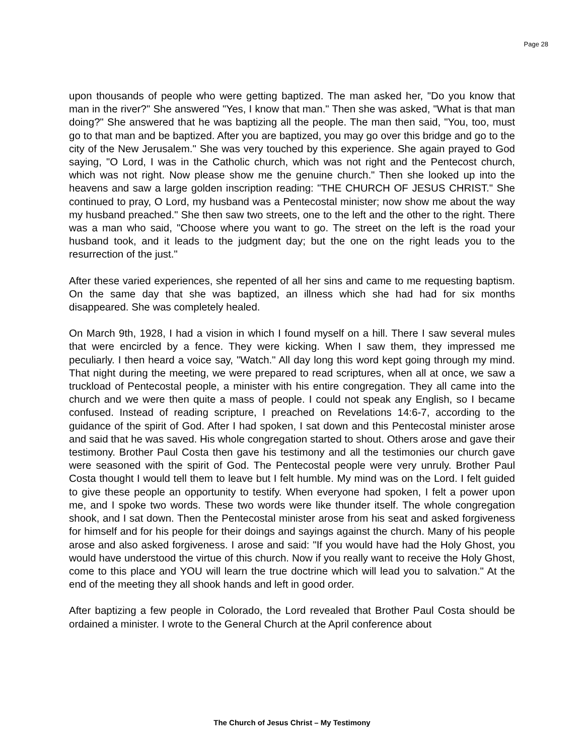Page 28
upon thousands of people who were getting baptized. The man asked her, "Do you know that man in the river?" She answered "Yes, I know that man." Then she was asked, "What is that man doing?" She answered that he was baptizing all the people. The man then said, "You, too, must go to that man and be baptized. After you are baptized, you may go over this bridge and go to the city of the New Jerusalem." She was very touched by this experience. She again prayed to God saying, "O Lord, I was in the Catholic church, which was not right and the Pentecost church, which was not right. Now please show me the genuine church." Then she looked up into the heavens and saw a large golden inscription reading: "THE CHURCH OF JESUS CHRIST." She continued to pray, O Lord, my husband was a Pentecostal minister; now show me about the way my husband preached." She then saw two streets, one to the left and the other to the right. There was a man who said, "Choose where you want to go. The street on the left is the road your husband took, and it leads to the judgment day; but the one on the right leads you to the resurrection of the just."
After these varied experiences, she repented of all her sins and came to me requesting baptism. On the same day that she was baptized, an illness which she had had for six months disappeared. She was completely healed.
On March 9th, 1928, I had a vision in which I found myself on a hill. There I saw several mules that were encircled by a fence. They were kicking. When I saw them, they impressed me peculiarly. I then heard a voice say, "Watch." All day long this word kept going through my mind. That night during the meeting, we were prepared to read scriptures, when all at once, we saw a truckload of Pentecostal people, a minister with his entire congregation. They all came into the church and we were then quite a mass of people. I could not speak any English, so I became confused. Instead of reading scripture, I preached on Revelations 14:6-7, according to the guidance of the spirit of God. After I had spoken, I sat down and this Pentecostal minister arose and said that he was saved. His whole congregation started to shout. Others arose and gave their testimony. Brother Paul Costa then gave his testimony and all the testimonies our church gave were seasoned with the spirit of God. The Pentecostal people were very unruly. Brother Paul Costa thought I would tell them to leave but I felt humble. My mind was on the Lord. I felt guided to give these people an opportunity to testify. When everyone had spoken, I felt a power upon me, and I spoke two words. These two words were like thunder itself. The whole congregation shook, and I sat down. Then the Pentecostal minister arose from his seat and asked forgiveness for himself and for his people for their doings and sayings against the church. Many of his people arose and also asked forgiveness. I arose and said: "If you would have had the Holy Ghost, you would have understood the virtue of this church. Now if you really want to receive the Holy Ghost, come to this place and YOU will learn the true doctrine which will lead you to salvation." At the end of the meeting they all shook hands and left in good order.
After baptizing a few people in Colorado, the Lord revealed that Brother Paul Costa should be ordained a minister. I wrote to the General Church at the April conference about
The Church of Jesus Christ – My Testimony